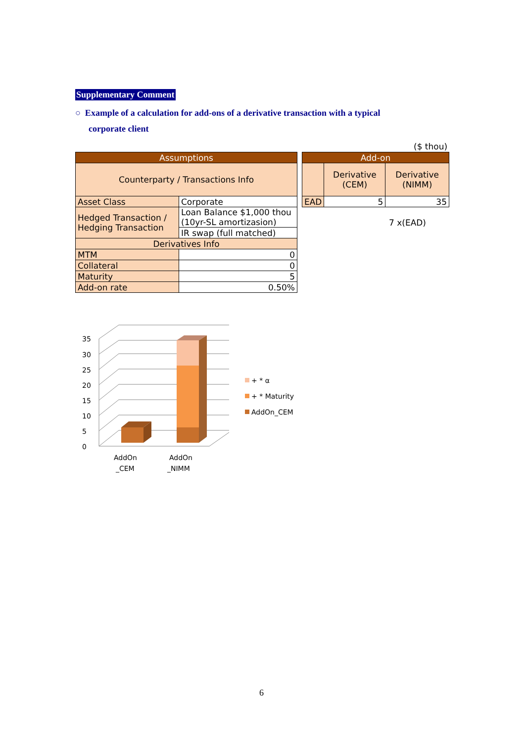Supplementary Comment
○ Example of a calculation for add-ons of a derivative transaction with a typical
corporate client
($ thou)
| Assumptions | |
| Counterparty / Transactions Info | |
| Asset Class | Corporate |
| Hedged Transaction / Hedging Transaction | Loan Balance $1,000 thou (10yr-SL amortizasion) |
| | IR swap (full matched) |
| Derivatives Info | |
| MTM | 0 |
| Collateral | 0 |
| Maturity | 5 |
| Add-on rate | 0.50% |
| Add-on | | |
| | Derivative (CEM) | Derivative (NIMM) |
| EAD | 5 | 35 |
7 x(EAD)
0
5
10
15
20
25
30
35
AddOn
_CEM
AddOn
_NIMM
+ * α
+ * Maturity
AddOn_CEM
6